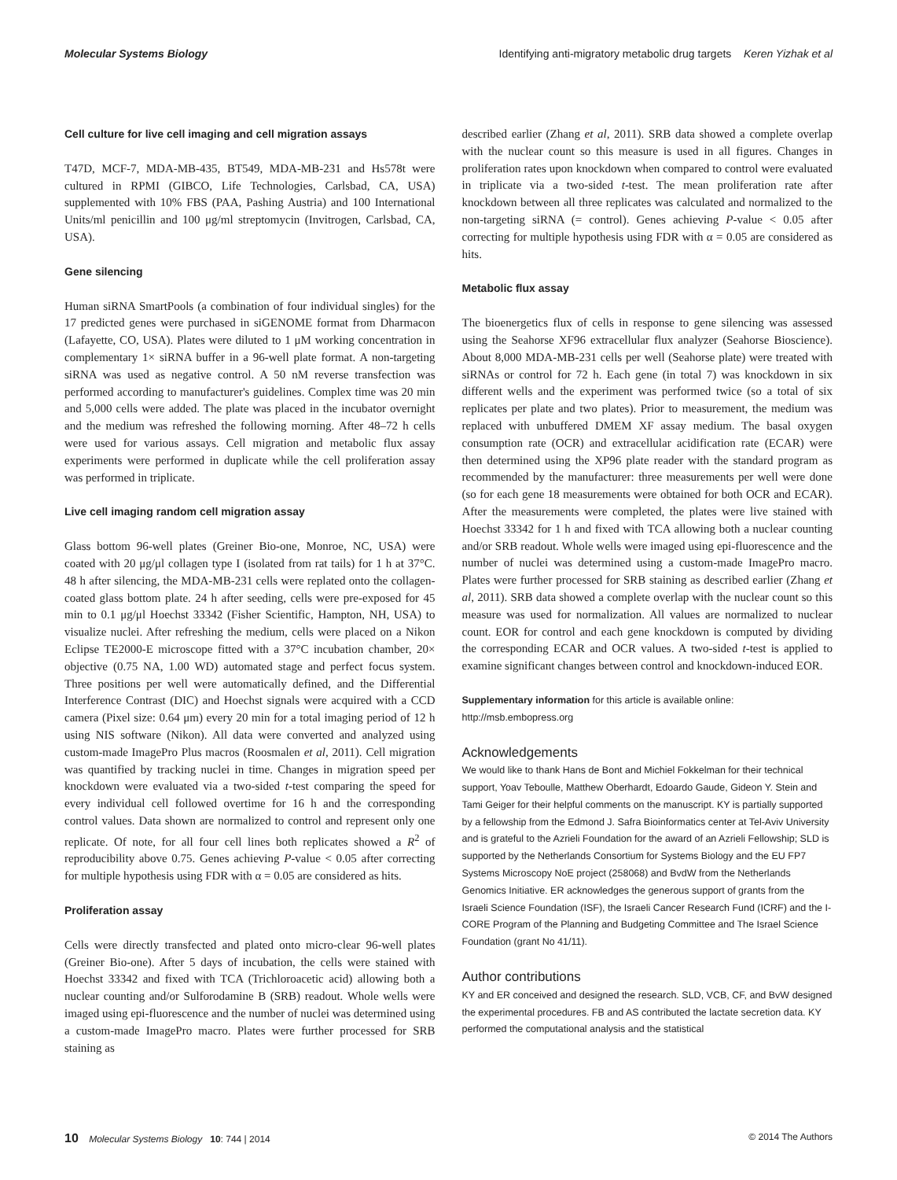Molecular Systems Biology Identifying anti-migratory metabolic drug targets Keren Yizhak et al
Cell culture for live cell imaging and cell migration assays
T47D, MCF-7, MDA-MB-435, BT549, MDA-MB-231 and Hs578t were cultured in RPMI (GIBCO, Life Technologies, Carlsbad, CA, USA) supplemented with 10% FBS (PAA, Pashing Austria) and 100 International Units/ml penicillin and 100 μg/ml streptomycin (Invitrogen, Carlsbad, CA, USA).
Gene silencing
Human siRNA SmartPools (a combination of four individual singles) for the 17 predicted genes were purchased in siGENOME format from Dharmacon (Lafayette, CO, USA). Plates were diluted to 1 μM working concentration in complementary 1× siRNA buffer in a 96-well plate format. A non-targeting siRNA was used as negative control. A 50 nM reverse transfection was performed according to manufacturer's guidelines. Complex time was 20 min and 5,000 cells were added. The plate was placed in the incubator overnight and the medium was refreshed the following morning. After 48–72 h cells were used for various assays. Cell migration and metabolic flux assay experiments were performed in duplicate while the cell proliferation assay was performed in triplicate.
Live cell imaging random cell migration assay
Glass bottom 96-well plates (Greiner Bio-one, Monroe, NC, USA) were coated with 20 μg/μl collagen type I (isolated from rat tails) for 1 h at 37°C. 48 h after silencing, the MDA-MB-231 cells were replated onto the collagen-coated glass bottom plate. 24 h after seeding, cells were pre-exposed for 45 min to 0.1 μg/μl Hoechst 33342 (Fisher Scientific, Hampton, NH, USA) to visualize nuclei. After refreshing the medium, cells were placed on a Nikon Eclipse TE2000-E microscope fitted with a 37°C incubation chamber, 20× objective (0.75 NA, 1.00 WD) automated stage and perfect focus system. Three positions per well were automatically defined, and the Differential Interference Contrast (DIC) and Hoechst signals were acquired with a CCD camera (Pixel size: 0.64 μm) every 20 min for a total imaging period of 12 h using NIS software (Nikon). All data were converted and analyzed using custom-made ImagePro Plus macros (Roosmalen et al, 2011). Cell migration was quantified by tracking nuclei in time. Changes in migration speed per knockdown were evaluated via a two-sided t-test comparing the speed for every individual cell followed overtime for 16 h and the corresponding control values. Data shown are normalized to control and represent only one replicate. Of note, for all four cell lines both replicates showed a R<sup>2</sup> of reproducibility above 0.75. Genes achieving P-value < 0.05 after correcting for multiple hypothesis using FDR with α = 0.05 are considered as hits.
Proliferation assay
Cells were directly transfected and plated onto micro-clear 96-well plates (Greiner Bio-one). After 5 days of incubation, the cells were stained with Hoechst 33342 and fixed with TCA (Trichloroacetic acid) allowing both a nuclear counting and/or Sulforodamine B (SRB) readout. Whole wells were imaged using epi-fluorescence and the number of nuclei was determined using a custom-made ImagePro macro. Plates were further processed for SRB staining as
described earlier (Zhang et al, 2011). SRB data showed a complete overlap with the nuclear count so this measure is used in all figures. Changes in proliferation rates upon knockdown when compared to control were evaluated in triplicate via a two-sided t-test. The mean proliferation rate after knockdown between all three replicates was calculated and normalized to the non-targeting siRNA (= control). Genes achieving P-value < 0.05 after correcting for multiple hypothesis using FDR with α = 0.05 are considered as hits.
Metabolic flux assay
The bioenergetics flux of cells in response to gene silencing was assessed using the Seahorse XF96 extracellular flux analyzer (Seahorse Bioscience). About 8,000 MDA-MB-231 cells per well (Seahorse plate) were treated with siRNAs or control for 72 h. Each gene (in total 7) was knockdown in six different wells and the experiment was performed twice (so a total of six replicates per plate and two plates). Prior to measurement, the medium was replaced with unbuffered DMEM XF assay medium. The basal oxygen consumption rate (OCR) and extracellular acidification rate (ECAR) were then determined using the XP96 plate reader with the standard program as recommended by the manufacturer: three measurements per well were done (so for each gene 18 measurements were obtained for both OCR and ECAR). After the measurements were completed, the plates were live stained with Hoechst 33342 for 1 h and fixed with TCA allowing both a nuclear counting and/or SRB readout. Whole wells were imaged using epi-fluorescence and the number of nuclei was determined using a custom-made ImagePro macro. Plates were further processed for SRB staining as described earlier (Zhang et al, 2011). SRB data showed a complete overlap with the nuclear count so this measure was used for normalization. All values are normalized to nuclear count. EOR for control and each gene knockdown is computed by dividing the corresponding ECAR and OCR values. A two-sided t-test is applied to examine significant changes between control and knockdown-induced EOR.
Supplementary information for this article is available online:
http://msb.embopress.org
Acknowledgements
We would like to thank Hans de Bont and Michiel Fokkelman for their technical support, Yoav Teboulle, Matthew Oberhardt, Edoardo Gaude, Gideon Y. Stein and Tami Geiger for their helpful comments on the manuscript. KY is partially supported by a fellowship from the Edmond J. Safra Bioinformatics center at Tel-Aviv University and is grateful to the Azrieli Foundation for the award of an Azrieli Fellowship; SLD is supported by the Netherlands Consortium for Systems Biology and the EU FP7 Systems Microscopy NoE project (258068) and BvdW from the Netherlands Genomics Initiative. ER acknowledges the generous support of grants from the Israeli Science Foundation (ISF), the Israeli Cancer Research Fund (ICRF) and the I-CORE Program of the Planning and Budgeting Committee and The Israel Science Foundation (grant No 41/11).
Author contributions
KY and ER conceived and designed the research. SLD, VCB, CF, and BvW designed the experimental procedures. FB and AS contributed the lactate secretion data. KY performed the computational analysis and the statistical
10 Molecular Systems Biology 10: 744 | 2014 © 2014 The Authors